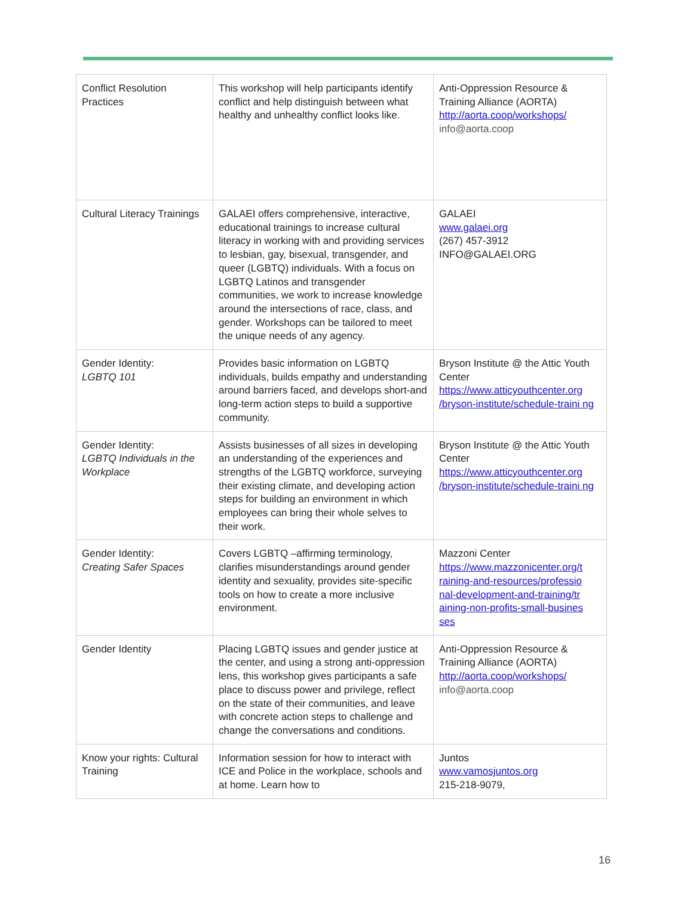| Conflict Resolution Practices | This workshop will help participants identify conflict and help distinguish between what healthy and unhealthy conflict looks like. | Anti-Oppression Resource & Training Alliance (AORTA) http://aorta.coop/workshops/ info@aorta.coop |
| Cultural Literacy Trainings | GALAEI offers comprehensive, interactive, educational trainings to increase cultural literacy in working with and providing services to lesbian, gay, bisexual, transgender, and queer (LGBTQ) individuals. With a focus on LGBTQ Latinos and transgender communities, we work to increase knowledge around the intersections of race, class, and gender. Workshops can be tailored to meet the unique needs of any agency. | GALAEI www.galaei.org (267) 457-3912 INFO@GALAEI.ORG |
| Gender Identity: LGBTQ 101 | Provides basic information on LGBTQ individuals, builds empathy and understanding around barriers faced, and develops short-and long-term action steps to build a supportive community. | Bryson Institute @ the Attic Youth Center https://www.atticyouthcenter.org /bryson-institute/schedule-traini ng |
| Gender Identity: LGBTQ Individuals in the Workplace | Assists businesses of all sizes in developing an understanding of the experiences and strengths of the LGBTQ workforce, surveying their existing climate, and developing action steps for building an environment in which employees can bring their whole selves to their work. | Bryson Institute @ the Attic Youth Center https://www.atticyouthcenter.org /bryson-institute/schedule-traini ng |
| Gender Identity: Creating Safer Spaces | Covers LGBTQ –affirming terminology, clarifies misunderstandings around gender identity and sexuality, provides site-specific tools on how to create a more inclusive environment. | Mazzoni Center https://www.mazzonicenter.org/t raining-and-resources/professio nal-development-and-training/tr aining-non-profits-small-busines ses |
| Gender Identity | Placing LGBTQ issues and gender justice at the center, and using a strong anti-oppression lens, this workshop gives participants a safe place to discuss power and privilege, reflect on the state of their communities, and leave with concrete action steps to challenge and change the conversations and conditions. | Anti-Oppression Resource & Training Alliance (AORTA) http://aorta.coop/workshops/ info@aorta.coop |
| Know your rights: Cultural Training | Information session for how to interact with ICE and Police in the workplace, schools and at home. Learn how to | Juntos www.vamosjuntos.org 215-218-9079, |
16